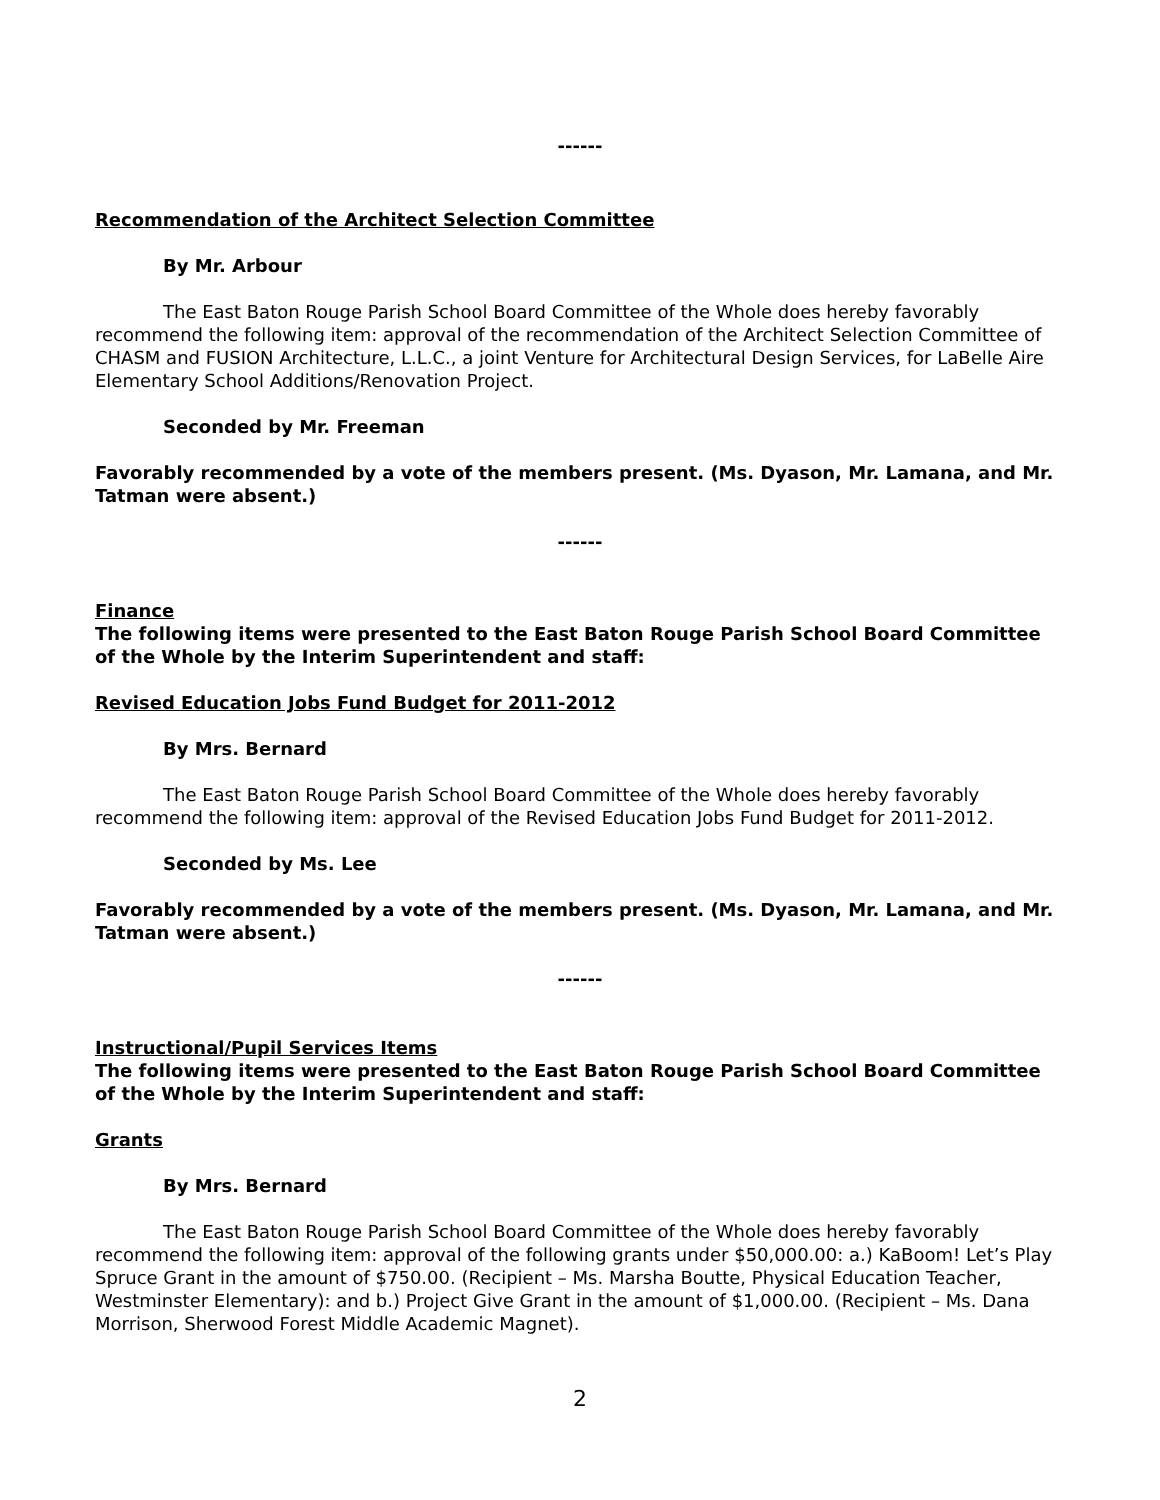------
Recommendation of the Architect Selection Committee
By Mr. Arbour
The East Baton Rouge Parish School Board Committee of the Whole does hereby favorably recommend the following item: approval of the recommendation of the Architect Selection Committee of CHASM and FUSION Architecture, L.L.C., a joint Venture for Architectural Design Services, for LaBelle Aire Elementary School Additions/Renovation Project.
Seconded by Mr. Freeman
Favorably recommended by a vote of the members present. (Ms. Dyason, Mr. Lamana, and Mr. Tatman were absent.)
------
Finance
The following items were presented to the East Baton Rouge Parish School Board Committee of the Whole by the Interim Superintendent and staff:
Revised Education Jobs Fund Budget for 2011-2012
By Mrs. Bernard
The East Baton Rouge Parish School Board Committee of the Whole does hereby favorably recommend the following item: approval of the Revised Education Jobs Fund Budget for 2011-2012.
Seconded by Ms. Lee
Favorably recommended by a vote of the members present. (Ms. Dyason, Mr. Lamana, and Mr. Tatman were absent.)
------
Instructional/Pupil Services Items
The following items were presented to the East Baton Rouge Parish School Board Committee of the Whole by the Interim Superintendent and staff:
Grants
By Mrs. Bernard
The East Baton Rouge Parish School Board Committee of the Whole does hereby favorably recommend the following item: approval of the following grants under $50,000.00: a.) KaBoom! Let’s Play Spruce Grant in the amount of $750.00. (Recipient – Ms. Marsha Boutte, Physical Education Teacher, Westminster Elementary): and b.) Project Give Grant in the amount of $1,000.00. (Recipient – Ms. Dana Morrison, Sherwood Forest Middle Academic Magnet).
2